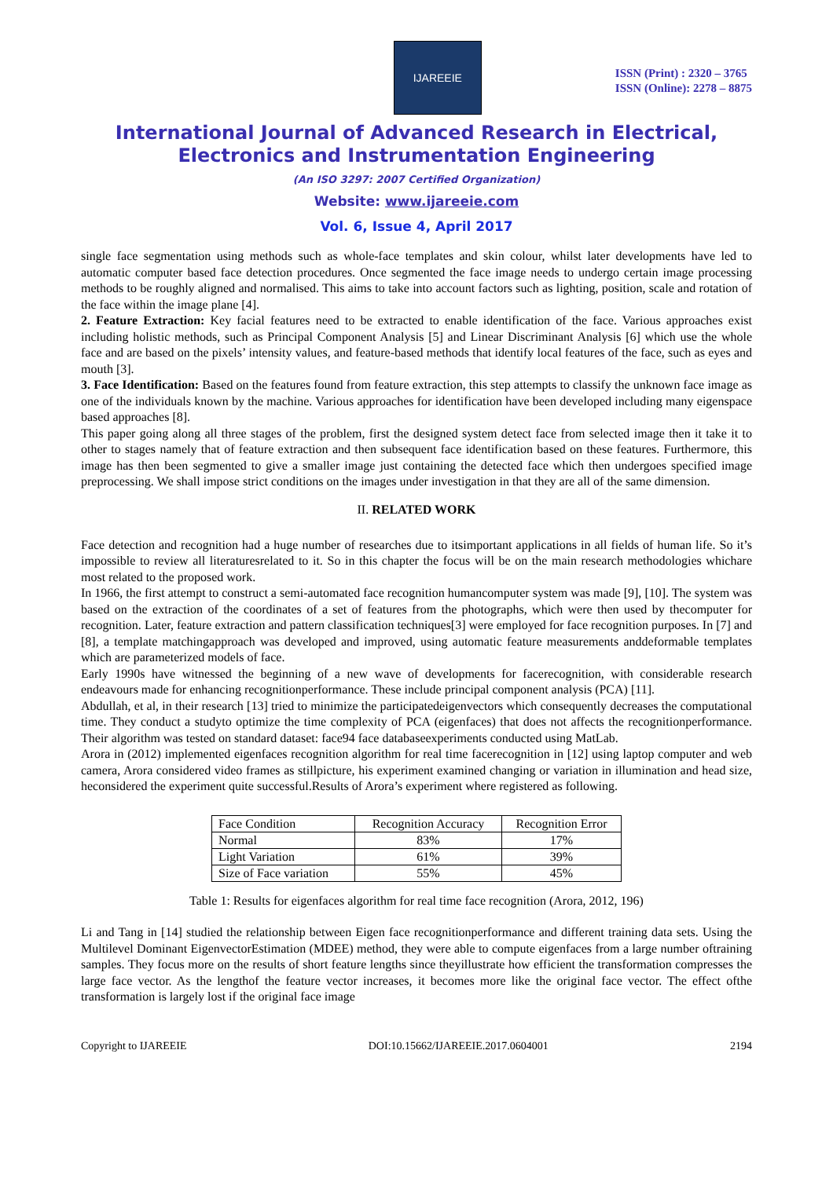IJAREEIE
ISSN (Print) : 2320 – 3765
ISSN (Online): 2278 – 8875
International Journal of Advanced Research in Electrical, Electronics and Instrumentation Engineering
(An ISO 3297: 2007 Certified Organization)
Website: www.ijareeie.com
Vol. 6, Issue 4, April 2017
single face segmentation using methods such as whole-face templates and skin colour, whilst later developments have led to automatic computer based face detection procedures. Once segmented the face image needs to undergo certain image processing methods to be roughly aligned and normalised. This aims to take into account factors such as lighting, position, scale and rotation of the face within the image plane [4].
2. Feature Extraction: Key facial features need to be extracted to enable identification of the face. Various approaches exist including holistic methods, such as Principal Component Analysis [5] and Linear Discriminant Analysis [6] which use the whole face and are based on the pixels’ intensity values, and feature-based methods that identify local features of the face, such as eyes and mouth [3].
3. Face Identification: Based on the features found from feature extraction, this step attempts to classify the unknown face image as one of the individuals known by the machine. Various approaches for identification have been developed including many eigenspace based approaches [8].
This paper going along all three stages of the problem, first the designed system detect face from selected image then it take it to other to stages namely that of feature extraction and then subsequent face identification based on these features. Furthermore, this image has then been segmented to give a smaller image just containing the detected face which then undergoes specified image preprocessing. We shall impose strict conditions on the images under investigation in that they are all of the same dimension.
II. RELATED WORK
Face detection and recognition had a huge number of researches due to itsimportant applications in all fields of human life. So it’s impossible to review all literaturesrelated to it. So in this chapter the focus will be on the main research methodologies whichare most related to the proposed work.
In 1966, the first attempt to construct a semi-automated face recognition humancomputer system was made [9], [10]. The system was based on the extraction of the coordinates of a set of features from the photographs, which were then used by thecomputer for recognition. Later, feature extraction and pattern classification techniques[3] were employed for face recognition purposes. In [7] and [8], a template matchingapproach was developed and improved, using automatic feature measurements anddeformable templates which are parameterized models of face.
Early 1990s have witnessed the beginning of a new wave of developments for facerecognition, with considerable research endeavours made for enhancing recognitionperformance. These include principal component analysis (PCA) [11].
Abdullah, et al, in their research [13] tried to minimize the participatedeigenvectors which consequently decreases the computational time. They conduct a studyto optimize the time complexity of PCA (eigenfaces) that does not affects the recognitionperformance. Their algorithm was tested on standard dataset: face94 face databaseexperiments conducted using MatLab.
Arora in (2012) implemented eigenfaces recognition algorithm for real time facerecognition in [12] using laptop computer and web camera, Arora considered video frames as stillpicture, his experiment examined changing or variation in illumination and head size, heconsidered the experiment quite successful.Results of Arora’s experiment where registered as following.
| Face Condition | Recognition Accuracy | Recognition Error |
| Normal | 83% | 17% |
| Light Variation | 61% | 39% |
| Size of Face variation | 55% | 45% |
Table 1: Results for eigenfaces algorithm for real time face recognition (Arora, 2012, 196)
Li and Tang in [14] studied the relationship between Eigen face recognitionperformance and different training data sets. Using the Multilevel Dominant EigenvectorEstimation (MDEE) method, they were able to compute eigenfaces from a large number oftraining samples. They focus more on the results of short feature lengths since theyillustrate how efficient the transformation compresses the large face vector. As the lengthof the feature vector increases, it becomes more like the original face vector. The effect ofthe transformation is largely lost if the original face image
Copyright to IJAREEIE DOI:10.15662/IJAREEIE.2017.0604001 2194